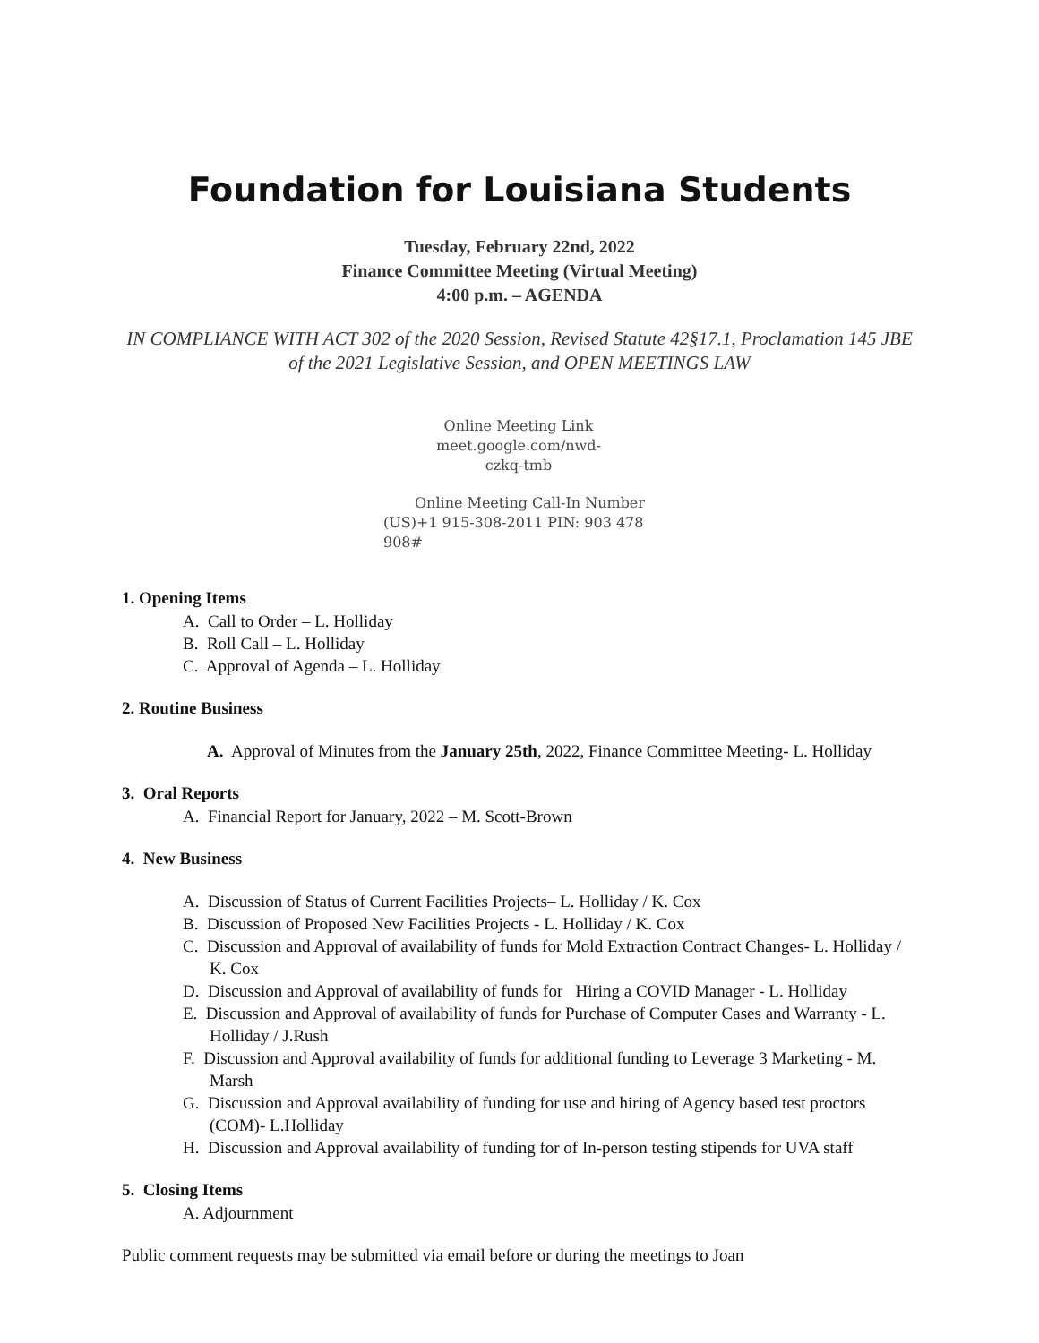Foundation for Louisiana Students
Tuesday, February 22nd, 2022
Finance Committee Meeting (Virtual Meeting)
4:00 p.m. – AGENDA
IN COMPLIANCE WITH ACT 302 of the 2020 Session, Revised Statute 42§17.1, Proclamation 145 JBE of the 2021 Legislative Session, and OPEN MEETINGS LAW
Online Meeting Link
meet.google.com/nwd-
czkq-tmb
Online Meeting Call-In Number
(US)+1 915-308-2011 PIN: 903 478
908#
1. Opening Items
A. Call to Order – L. Holliday
B. Roll Call – L. Holliday
C. Approval of Agenda – L. Holliday
2. Routine Business
A. Approval of Minutes from the January 25th, 2022, Finance Committee Meeting- L. Holliday
3. Oral Reports
A. Financial Report for January, 2022 – M. Scott-Brown
4. New Business
A. Discussion of Status of Current Facilities Projects– L. Holliday / K. Cox
B. Discussion of Proposed New Facilities Projects - L. Holliday / K. Cox
C. Discussion and Approval of availability of funds for Mold Extraction Contract Changes- L. Holliday / K. Cox
D. Discussion and Approval of availability of funds for Hiring a COVID Manager - L. Holliday
E. Discussion and Approval of availability of funds for Purchase of Computer Cases and Warranty - L. Holliday / J.Rush
F. Discussion and Approval availability of funds for additional funding to Leverage 3 Marketing - M. Marsh
G. Discussion and Approval availability of funding for use and hiring of Agency based test proctors (COM)- L.Holliday
H. Discussion and Approval availability of funding for of In-person testing stipends for UVA staff
5. Closing Items
A. Adjournment
Public comment requests may be submitted via email before or during the meetings to Joan